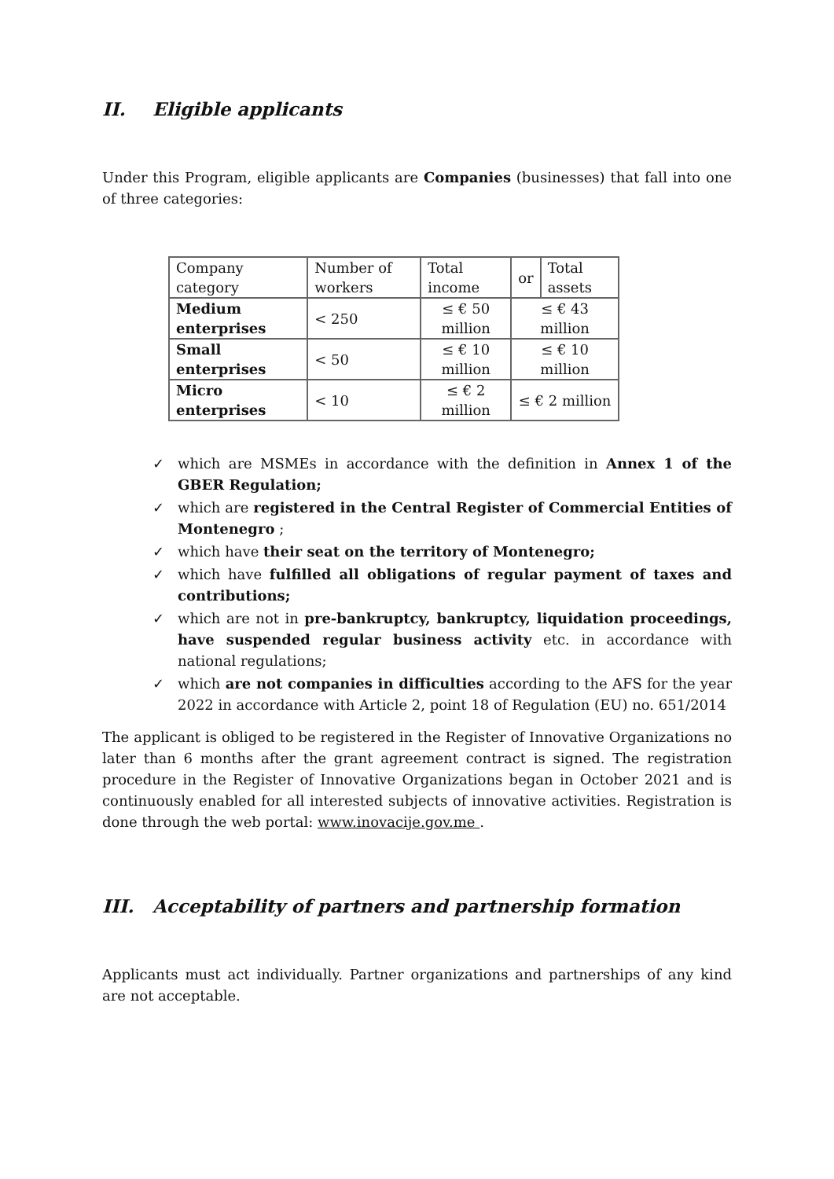II. Eligible applicants
Under this Program, eligible applicants are Companies (businesses) that fall into one of three categories:
| Company category | Number of workers | Total income | or | Total assets |
| Medium enterprises | < 250 | ≤ € 50 million | ≤ € 43 million | |
| Small enterprises | < 50 | ≤ € 10 million | ≤ € 10 million | |
| Micro enterprises | < 10 | ≤ € 2 million | ≤ € 2 million | |
✓ which are MSMEs in accordance with the definition in Annex 1 of the GBER Regulation;
✓ which are registered in the Central Register of Commercial Entities of Montenegro ;
✓ which have their seat on the territory of Montenegro;
✓ which have fulfilled all obligations of regular payment of taxes and contributions;
✓ which are not in pre-bankruptcy, bankruptcy, liquidation proceedings, have suspended regular business activity etc. in accordance with national regulations;
✓ which are not companies in difficulties according to the AFS for the year 2022 in accordance with Article 2, point 18 of Regulation (EU) no. 651/2014
The applicant is obliged to be registered in the Register of Innovative Organizations no later than 6 months after the grant agreement contract is signed. The registration procedure in the Register of Innovative Organizations began in October 2021 and is continuously enabled for all interested subjects of innovative activities. Registration is done through the web portal: www.inovacije.gov.me .
III. Acceptability of partners and partnership formation
Applicants must act individually. Partner organizations and partnerships of any kind are not acceptable.